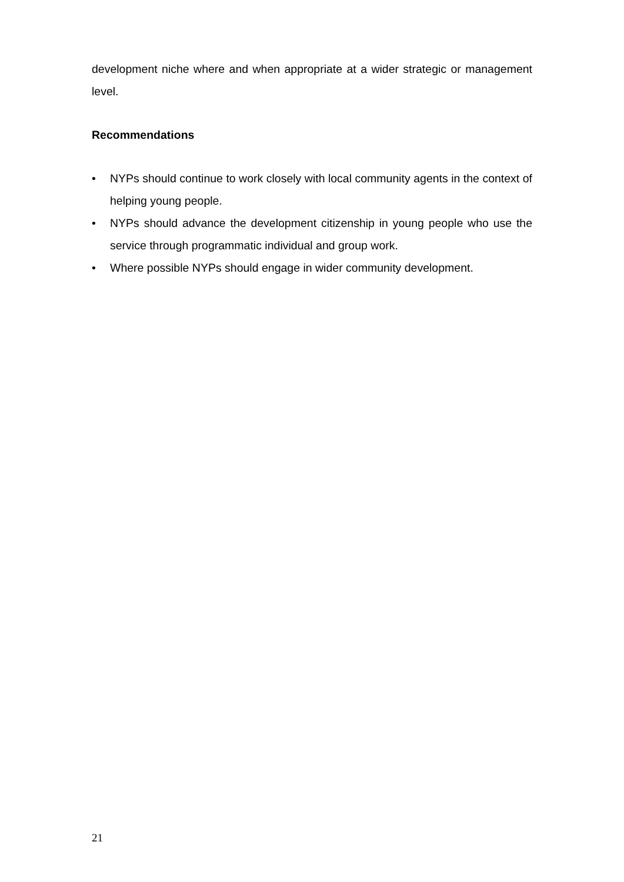development niche where and when appropriate at a wider strategic or management level.
Recommendations
• NYPs should continue to work closely with local community agents in the context of helping young people.
• NYPs should advance the development citizenship in young people who use the service through programmatic individual and group work.
• Where possible NYPs should engage in wider community development.
21